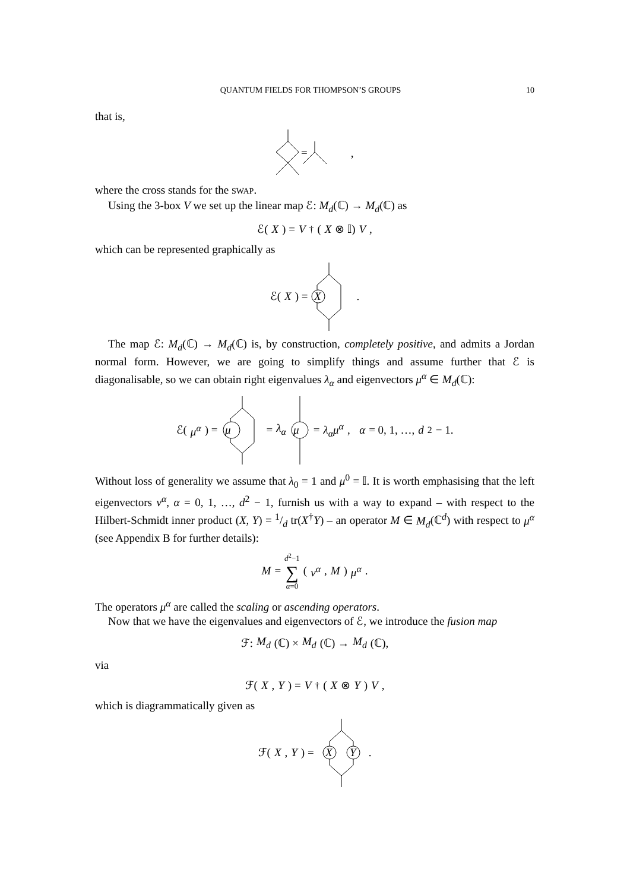QUANTUM FIELDS FOR THOMPSON’S GROUPS 10
that is,
=
,
where the cross stands for the SWAP.
Using the 3-box V we set up the linear map ℰ: M<sub>d</sub>(ℂ) → M<sub>d</sub>(ℂ) as
ℰ(X) = V<sup>†</sup>(X ⊗ 𝕀) V,
which can be represented graphically as
ℰ(X) =
X
.
The map ℰ: M<sub>d</sub>(ℂ) → M<sub>d</sub>(ℂ) is, by construction, completely positive, and admits a Jordan normal form. However, we are going to simplify things and assume further that ℰ is diagonalisable, so we can obtain right eigenvalues λ<sub>α</sub> and eigenvectors μ<sup>α</sup> ∈ M<sub>d</sub>(ℂ):
ℰ(μ<sup>α</sup>) =
μ
= λ<sub>α</sub>
μ
= λ<sub>α</sub>μ<sup>α</sup>, α = 0, 1, …, d<sup>2</sup> − 1.
Without loss of generality we assume that λ<sub>0</sub> = 1 and μ<sup>0</sup> = 𝕀. It is worth emphasising that the left eigenvectors ν<sup>α</sup>, α = 0, 1, …, d<sup>2</sup> − 1, furnish us with a way to expand – with respect to the Hilbert-Schmidt inner product (X, Y) = 1/d tr(X<sup>†</sup>Y) – an operator M ∈ M<sub>d</sub>(ℂ<sup>d</sup>) with respect to μ<sup>α</sup> (see Appendix B for further details):
M = d<sup>2</sup>−1 ∑ α=0 (ν<sup>α</sup>, M) μ<sup>α</sup>.
The operators μ<sup>α</sup> are called the scaling or ascending operators.
Now that we have the eigenvalues and eigenvectors of ℰ, we introduce the fusion map
ℱ: M<sub>d</sub> (ℂ) × M<sub>d</sub> (ℂ) → M<sub>d</sub> (ℂ),
via
ℱ(X, Y) = V<sup>†</sup>(X ⊗ Y) V,
which is diagrammatically given as
ℱ(X, Y) =
X
Y
.